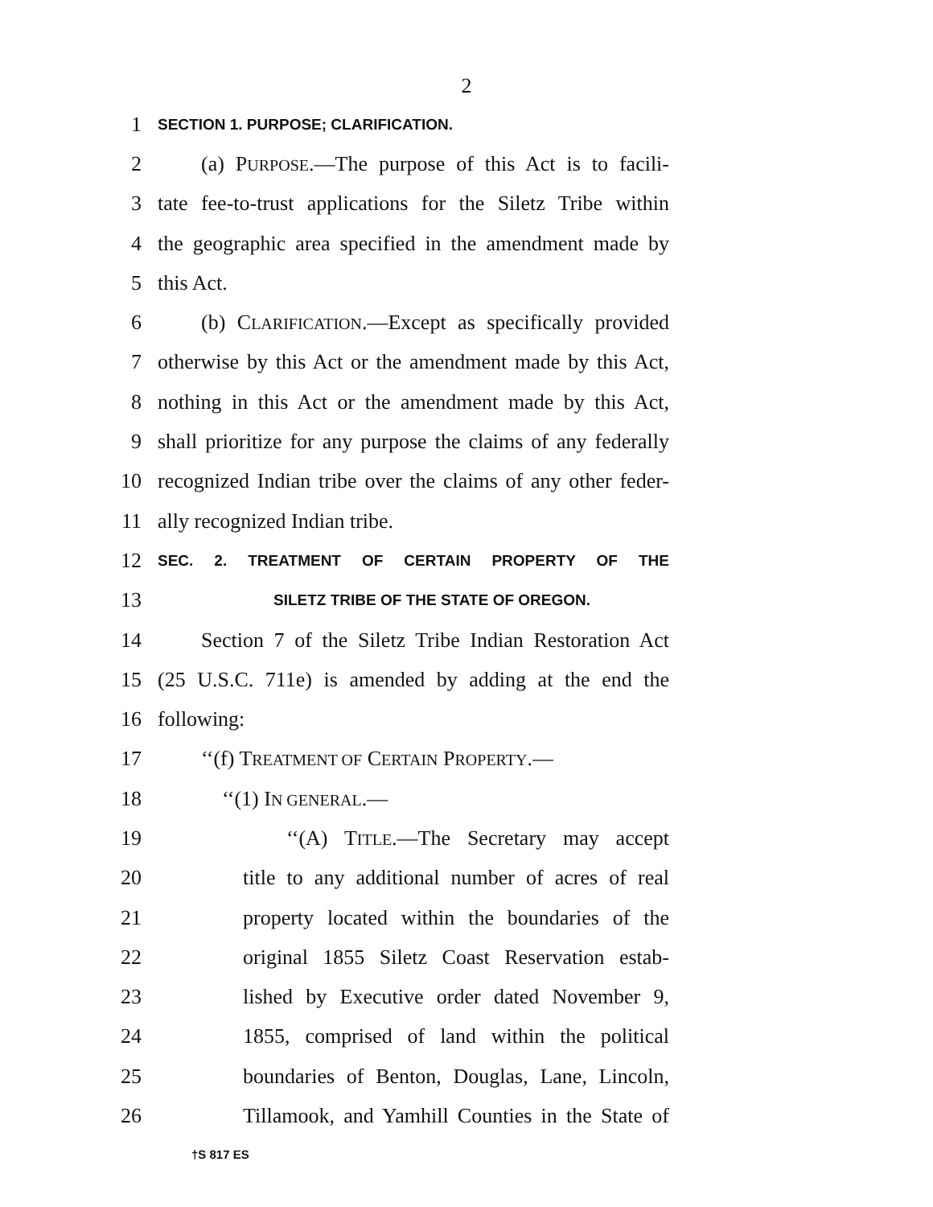2
1 SECTION 1. PURPOSE; CLARIFICATION.
2 (a) PURPOSE.—The purpose of this Act is to facili-
3 tate fee-to-trust applications for the Siletz Tribe within
4 the geographic area specified in the amendment made by
5 this Act.
6 (b) CLARIFICATION.—Except as specifically provided
7 otherwise by this Act or the amendment made by this Act,
8 nothing in this Act or the amendment made by this Act,
9 shall prioritize for any purpose the claims of any federally
10 recognized Indian tribe over the claims of any other feder-
11 ally recognized Indian tribe.
12 SEC. 2. TREATMENT OF CERTAIN PROPERTY OF THE
13 SILETZ TRIBE OF THE STATE OF OREGON.
14 Section 7 of the Siletz Tribe Indian Restoration Act
15 (25 U.S.C. 711e) is amended by adding at the end the
16 following:
17 ‘‘(f) TREATMENT OF CERTAIN PROPERTY.—
18 ‘‘(1) IN GENERAL.—
19 ‘‘(A) TITLE.—The Secretary may accept
20 title to any additional number of acres of real
21 property located within the boundaries of the
22 original 1855 Siletz Coast Reservation estab-
23 lished by Executive order dated November 9,
24 1855, comprised of land within the political
25 boundaries of Benton, Douglas, Lane, Lincoln,
26 Tillamook, and Yamhill Counties in the State of
†S 817 ES